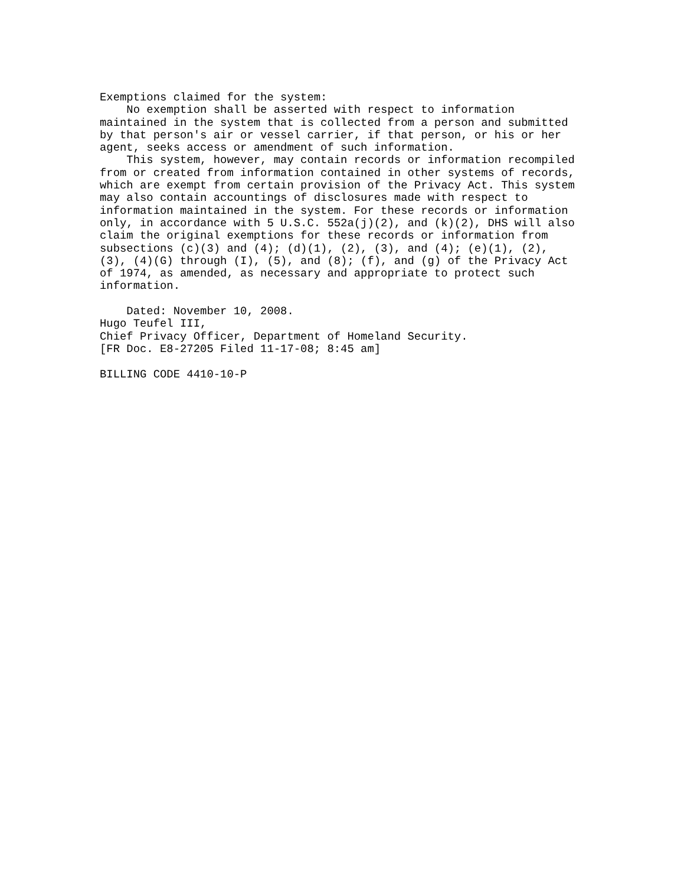Exemptions claimed for the system:
    No exemption shall be asserted with respect to information
maintained in the system that is collected from a person and submitted
by that person's air or vessel carrier, if that person, or his or her
agent, seeks access or amendment of such information.
    This system, however, may contain records or information recompiled
from or created from information contained in other systems of records,
which are exempt from certain provision of the Privacy Act. This system
may also contain accountings of disclosures made with respect to
information maintained in the system. For these records or information
only, in accordance with 5 U.S.C. 552a(j)(2), and (k)(2), DHS will also
claim the original exemptions for these records or information from
subsections (c)(3) and (4); (d)(1), (2), (3), and (4); (e)(1), (2),
(3), (4)(G) through (I), (5), and (8); (f), and (g) of the Privacy Act
of 1974, as amended, as necessary and appropriate to protect such
information.

    Dated: November 10, 2008.
Hugo Teufel III,
Chief Privacy Officer, Department of Homeland Security.
[FR Doc. E8-27205 Filed 11-17-08; 8:45 am]

BILLING CODE 4410-10-P